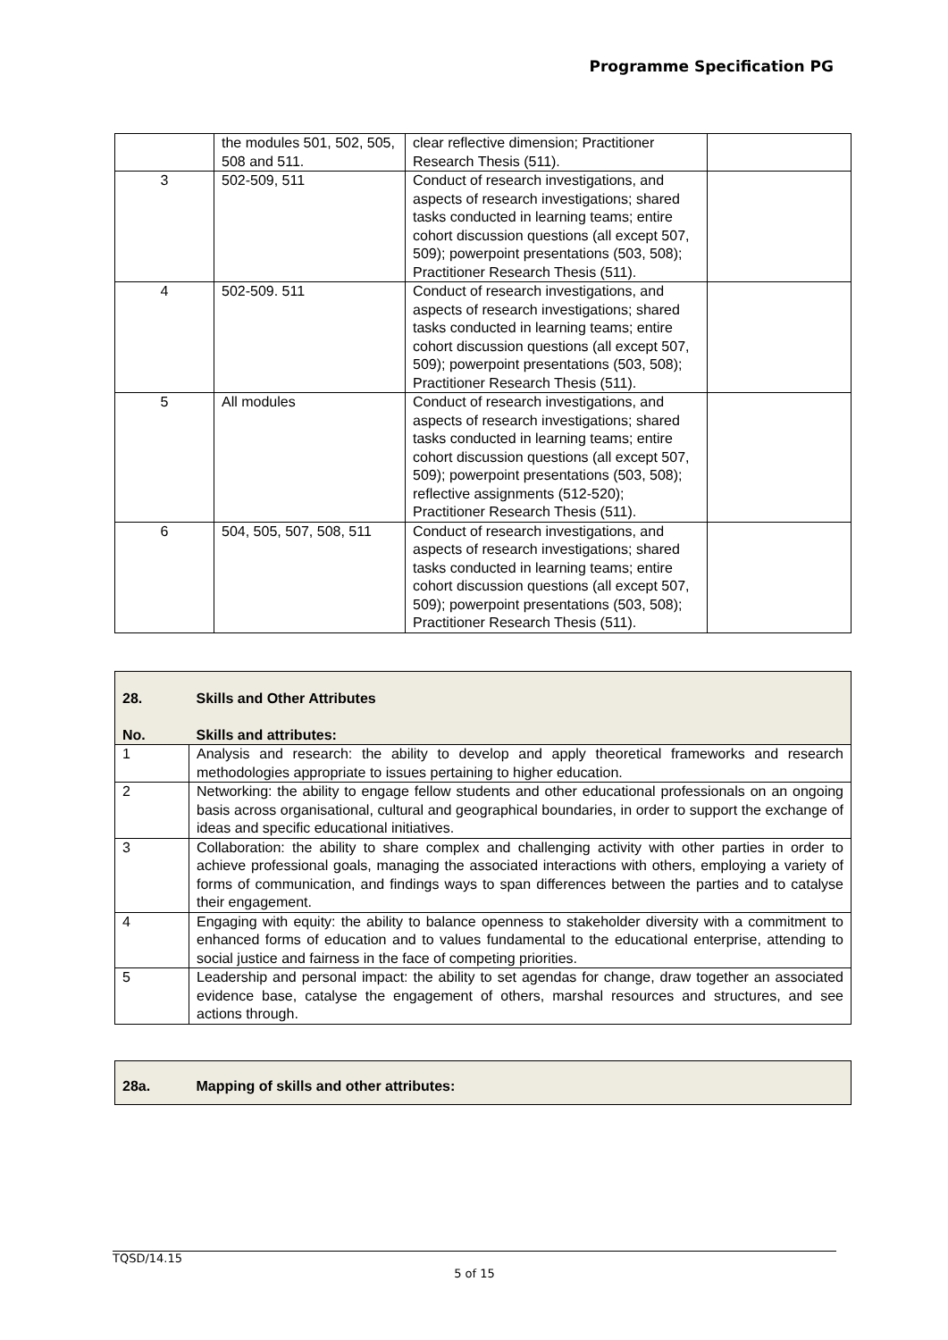Programme Specification PG
| | the modules 501, 502, 505, 508 and 511. | clear reflective dimension; Practitioner Research Thesis (511). | |
| 3 | 502-509, 511 | Conduct of research investigations, and aspects of research investigations; shared tasks conducted in learning teams; entire cohort discussion questions (all except 507, 509); powerpoint presentations (503, 508); Practitioner Research Thesis (511). | |
| 4 | 502-509. 511 | Conduct of research investigations, and aspects of research investigations; shared tasks conducted in learning teams; entire cohort discussion questions (all except 507, 509); powerpoint presentations (503, 508); Practitioner Research Thesis (511). | |
| 5 | All modules | Conduct of research investigations, and aspects of research investigations; shared tasks conducted in learning teams; entire cohort discussion questions (all except 507, 509); powerpoint presentations (503, 508); reflective assignments (512-520); Practitioner Research Thesis (511). | |
| 6 | 504, 505, 507, 508, 511 | Conduct of research investigations, and aspects of research investigations; shared tasks conducted in learning teams; entire cohort discussion questions (all except 507, 509); powerpoint presentations (503, 508); Practitioner Research Thesis (511). | |
| 28. No. | Skills and Other Attributes Skills and attributes: |
| --- | --- |
| 1 | Analysis and research: the ability to develop and apply theoretical frameworks and research methodologies appropriate to issues pertaining to higher education. |
| 2 | Networking: the ability to engage fellow students and other educational professionals on an ongoing basis across organisational, cultural and geographical boundaries, in order to support the exchange of ideas and specific educational initiatives. |
| 3 | Collaboration: the ability to share complex and challenging activity with other parties in order to achieve professional goals, managing the associated interactions with others, employing a variety of forms of communication, and findings ways to span differences between the parties and to catalyse their engagement. |
| 4 | Engaging with equity: the ability to balance openness to stakeholder diversity with a commitment to enhanced forms of education and to values fundamental to the educational enterprise, attending to social justice and fairness in the face of competing priorities. |
| 5 | Leadership and personal impact: the ability to set agendas for change, draw together an associated evidence base, catalyse the engagement of others, marshal resources and structures, and see actions through. |
| 28a. | Mapping of skills and other attributes: |
| --- | --- |
TQSD/14.15
5 of 15